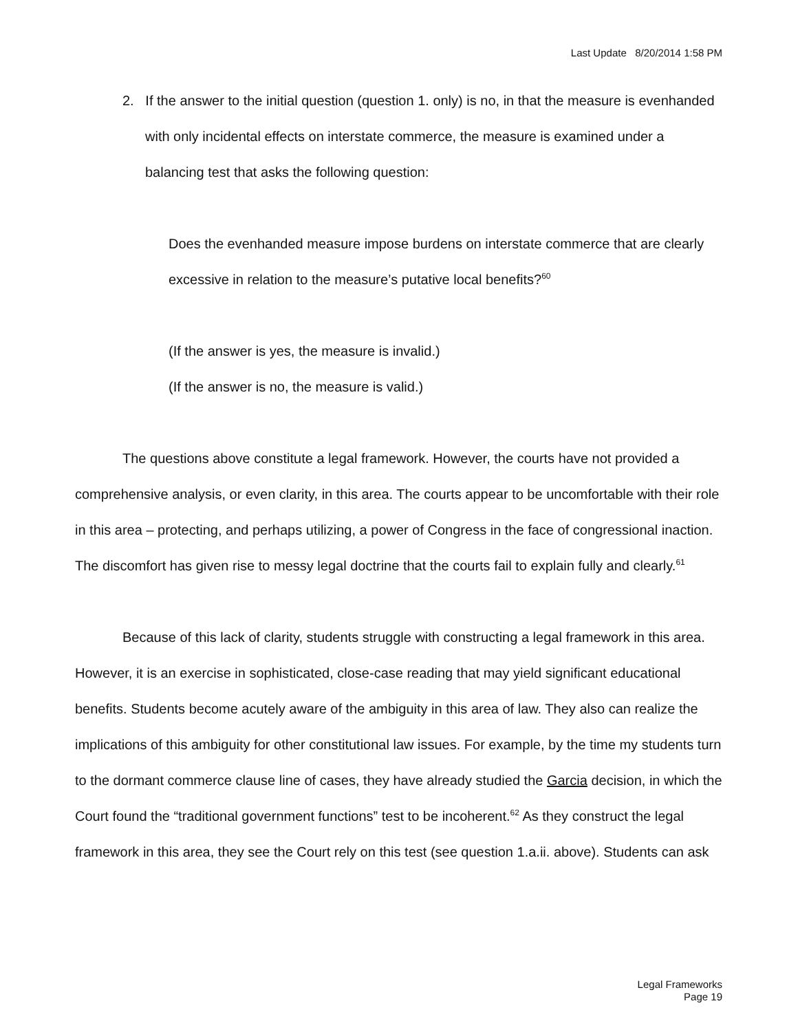Last Update 8/20/2014 1:58 PM
2. If the answer to the initial question (question 1. only) is no, in that the measure is evenhanded with only incidental effects on interstate commerce, the measure is examined under a balancing test that asks the following question:
Does the evenhanded measure impose burdens on interstate commerce that are clearly excessive in relation to the measure’s putative local benefits?<sup>60</sup>
(If the answer is yes, the measure is invalid.)
(If the answer is no, the measure is valid.)
The questions above constitute a legal framework. However, the courts have not provided a comprehensive analysis, or even clarity, in this area. The courts appear to be uncomfortable with their role in this area – protecting, and perhaps utilizing, a power of Congress in the face of congressional inaction. The discomfort has given rise to messy legal doctrine that the courts fail to explain fully and clearly.<sup>61</sup>
Because of this lack of clarity, students struggle with constructing a legal framework in this area. However, it is an exercise in sophisticated, close-case reading that may yield significant educational benefits. Students become acutely aware of the ambiguity in this area of law. They also can realize the implications of this ambiguity for other constitutional law issues. For example, by the time my students turn to the dormant commerce clause line of cases, they have already studied the Garcia decision, in which the Court found the “traditional government functions” test to be incoherent.<sup>62</sup> As they construct the legal framework in this area, they see the Court rely on this test (see question 1.a.ii. above). Students can ask
Legal Frameworks
Page 19